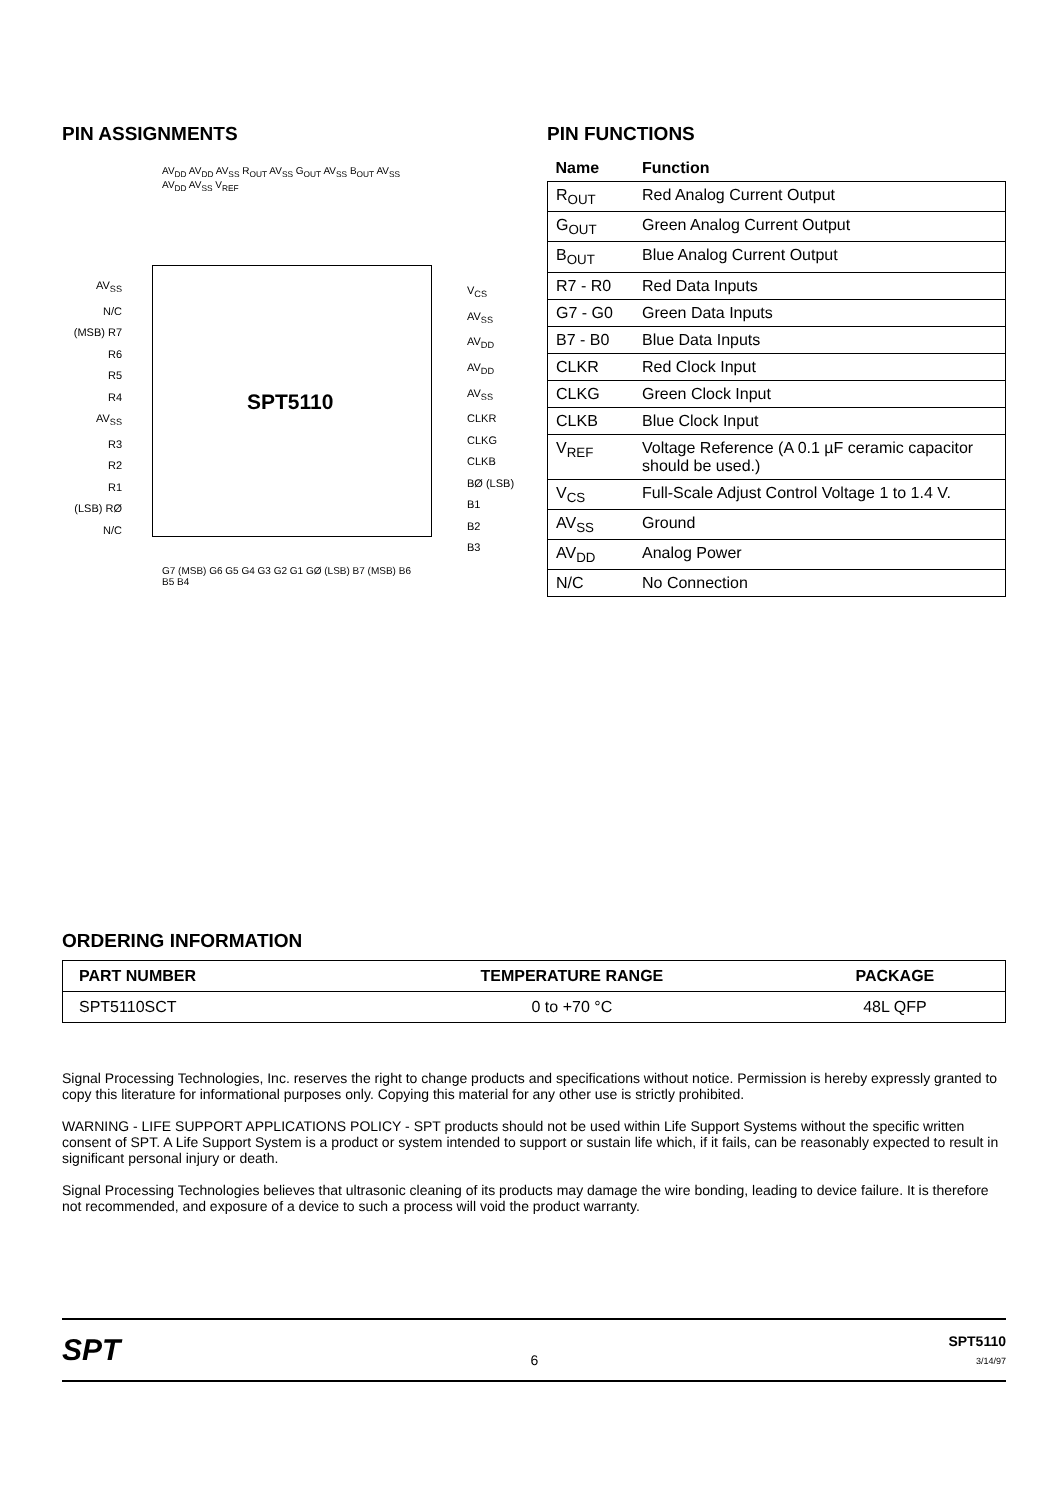PIN ASSIGNMENTS
SPT5110
AV<sub>SS</sub>
N/C
(MSB) R7
R6
R5
R4
AV<sub>SS</sub>
R3
R2
R1
(LSB) RØ
N/C
V<sub>CS</sub>
AV<sub>SS</sub>
AV<sub>DD</sub>
AV<sub>DD</sub>
AV<sub>SS</sub>
CLKR
CLKG
CLKB
BØ (LSB)
B1
B2
B3
AV<sub>DD</sub> AV<sub>DD</sub> AV<sub>SS</sub> R<sub>OUT</sub> AV<sub>SS</sub> G<sub>OUT</sub> AV<sub>SS</sub> B<sub>OUT</sub> AV<sub>SS</sub> AV<sub>DD</sub> AV<sub>SS</sub> V<sub>REF</sub>
G7 (MSB) G6 G5 G4 G3 G2 G1 GØ (LSB) B7 (MSB) B6 B5 B4
PIN FUNCTIONS
| Name | Function |
| --- | --- |
| R<sub>OUT</sub> | Red Analog Current Output |
| G<sub>OUT</sub> | Green Analog Current Output |
| B<sub>OUT</sub> | Blue Analog Current Output |
| R7 - R0 | Red Data Inputs |
| G7 - G0 | Green Data Inputs |
| B7 - B0 | Blue Data Inputs |
| CLKR | Red Clock Input |
| CLKG | Green Clock Input |
| CLKB | Blue Clock Input |
| V<sub>REF</sub> | Voltage Reference (A 0.1 µF ceramic capacitor should be used.) |
| V<sub>CS</sub> | Full-Scale Adjust Control Voltage 1 to 1.4 V. |
| AV<sub>SS</sub> | Ground |
| AV<sub>DD</sub> | Analog Power |
| N/C | No Connection |
ORDERING INFORMATION
| PART NUMBER | TEMPERATURE RANGE | PACKAGE |
| --- | --- | --- |
| SPT5110SCT | 0 to +70 °C | 48L QFP |
Signal Processing Technologies, Inc. reserves the right to change products and specifications without notice. Permission is hereby expressly granted to copy this literature for informational purposes only. Copying this material for any other use is strictly prohibited.
WARNING - LIFE SUPPORT APPLICATIONS POLICY - SPT products should not be used within Life Support Systems without the specific written consent of SPT. A Life Support System is a product or system intended to support or sustain life which, if it fails, can be reasonably expected to result in significant personal injury or death.
Signal Processing Technologies believes that ultrasonic cleaning of its products may damage the wire bonding, leading to device failure. It is therefore not recommended, and exposure of a device to such a process will void the product warranty.
SPT
6
SPT5110
3/14/97